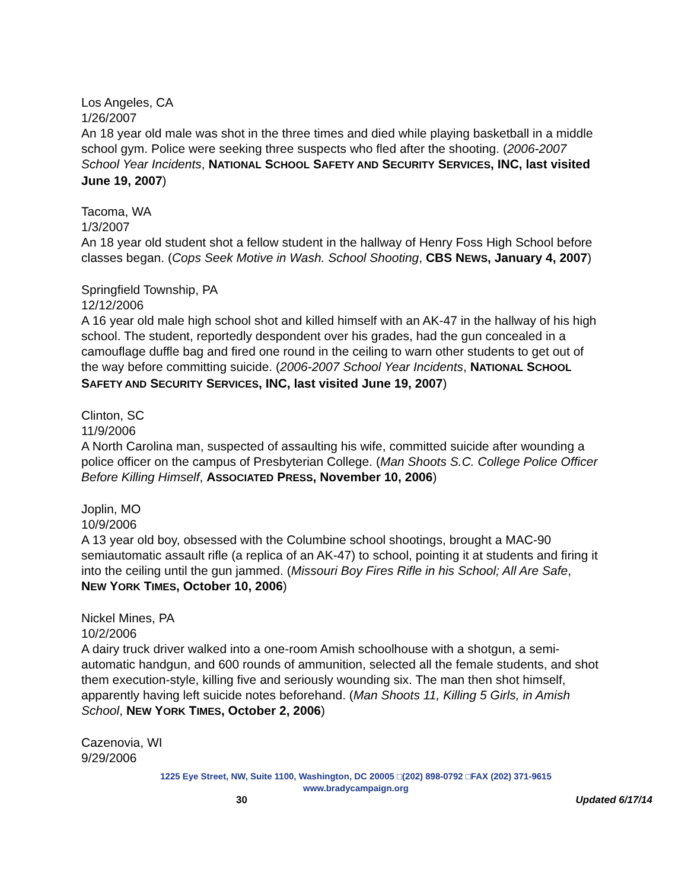Los Angeles, CA
1/26/2007
An 18 year old male was shot in the three times and died while playing basketball in a middle school gym. Police were seeking three suspects who fled after the shooting. (2006-2007 School Year Incidents, NATIONAL SCHOOL SAFETY AND SECURITY SERVICES, INC, last visited June 19, 2007)
Tacoma, WA
1/3/2007
An 18 year old student shot a fellow student in the hallway of Henry Foss High School before classes began. (Cops Seek Motive in Wash. School Shooting, CBS NEWS, January 4, 2007)
Springfield Township, PA
12/12/2006
A 16 year old male high school shot and killed himself with an AK-47 in the hallway of his high school. The student, reportedly despondent over his grades, had the gun concealed in a camouflage duffle bag and fired one round in the ceiling to warn other students to get out of the way before committing suicide. (2006-2007 School Year Incidents, NATIONAL SCHOOL SAFETY AND SECURITY SERVICES, INC, last visited June 19, 2007)
Clinton, SC
11/9/2006
A North Carolina man, suspected of assaulting his wife, committed suicide after wounding a police officer on the campus of Presbyterian College. (Man Shoots S.C. College Police Officer Before Killing Himself, ASSOCIATED PRESS, November 10, 2006)
Joplin, MO
10/9/2006
A 13 year old boy, obsessed with the Columbine school shootings, brought a MAC-90 semiautomatic assault rifle (a replica of an AK-47) to school, pointing it at students and firing it into the ceiling until the gun jammed. (Missouri Boy Fires Rifle in his School; All Are Safe, NEW YORK TIMES, October 10, 2006)
Nickel Mines, PA
10/2/2006
A dairy truck driver walked into a one-room Amish schoolhouse with a shotgun, a semi-automatic handgun, and 600 rounds of ammunition, selected all the female students, and shot them execution-style, killing five and seriously wounding six. The man then shot himself, apparently having left suicide notes beforehand. (Man Shoots 11, Killing 5 Girls, in Amish School, NEW YORK TIMES, October 2, 2006)
Cazenovia, WI
9/29/2006
1225 Eye Street, NW, Suite 1100, Washington, DC 20005 □(202) 898-0792 □FAX (202) 371-9615
www.bradycampaign.org
30 Updated 6/17/14